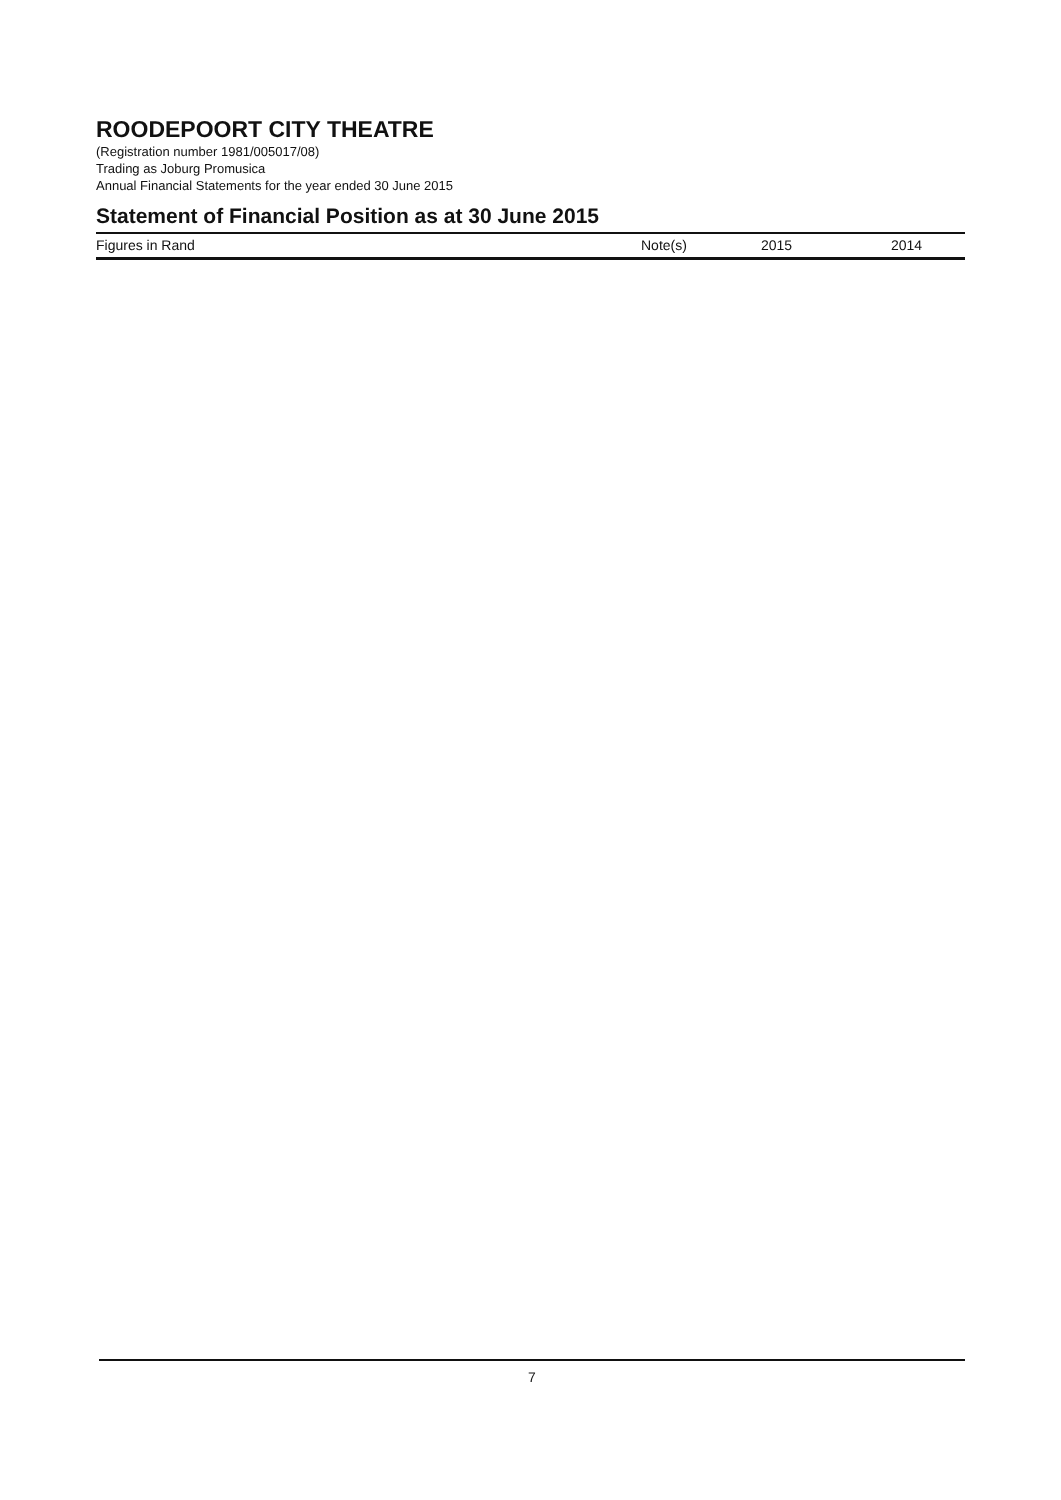ROODEPOORT CITY THEATRE
(Registration number 1981/005017/08)
Trading as Joburg Promusica
Annual Financial Statements for the year ended 30 June 2015
Statement of Financial Position as at 30 June 2015
| Figures in Rand | Note(s) | 2015 | 2014 |
| --- | --- | --- | --- |
7